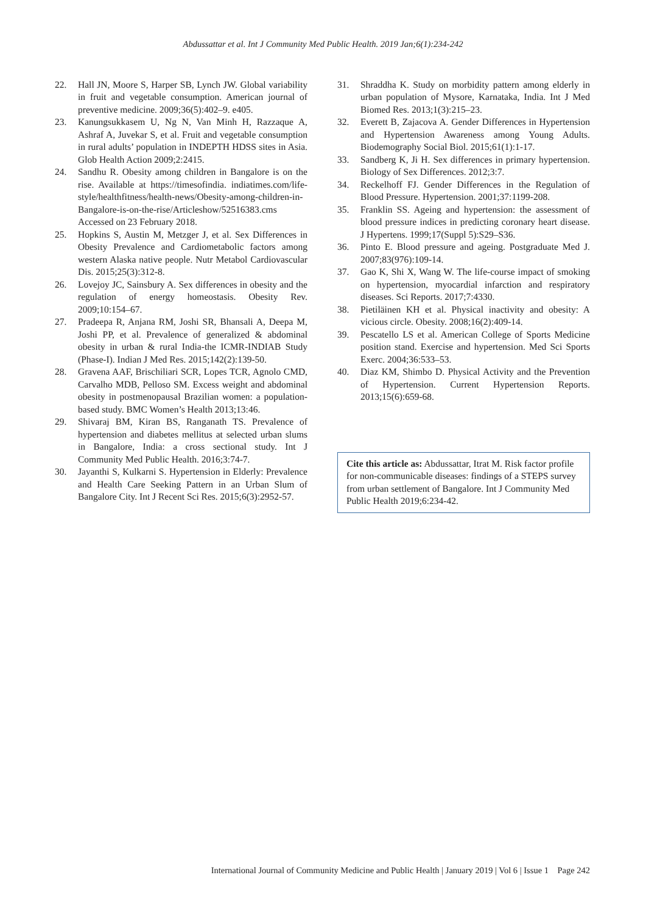Abdussattar et al. Int J Community Med Public Health. 2019 Jan;6(1):234-242
22. Hall JN, Moore S, Harper SB, Lynch JW. Global variability in fruit and vegetable consumption. American journal of preventive medicine. 2009;36(5):402–9. e405.
23. Kanungsukkasem U, Ng N, Van Minh H, Razzaque A, Ashraf A, Juvekar S, et al. Fruit and vegetable consumption in rural adults’ population in INDEPTH HDSS sites in Asia. Glob Health Action 2009;2:2415.
24. Sandhu R. Obesity among children in Bangalore is on the rise. Available at https://timesofindia. indiatimes.com/life-style/healthfitness/health-news/Obesity-among-children-in-Bangalore-is-on-the-rise/Articleshow/52516383.cms Accessed on 23 February 2018.
25. Hopkins S, Austin M, Metzger J, et al. Sex Differences in Obesity Prevalence and Cardiometabolic factors among western Alaska native people. Nutr Metabol Cardiovascular Dis. 2015;25(3):312-8.
26. Lovejoy JC, Sainsbury A. Sex differences in obesity and the regulation of energy homeostasis. Obesity Rev. 2009;10:154–67.
27. Pradeepa R, Anjana RM, Joshi SR, Bhansali A, Deepa M, Joshi PP, et al. Prevalence of generalized & abdominal obesity in urban & rural India-the ICMR-INDIAB Study (Phase-I). Indian J Med Res. 2015;142(2):139-50.
28. Gravena AAF, Brischiliari SCR, Lopes TCR, Agnolo CMD, Carvalho MDB, Pelloso SM. Excess weight and abdominal obesity in postmenopausal Brazilian women: a population-based study. BMC Women’s Health 2013;13:46.
29. Shivaraj BM, Kiran BS, Ranganath TS. Prevalence of hypertension and diabetes mellitus at selected urban slums in Bangalore, India: a cross sectional study. Int J Community Med Public Health. 2016;3:74-7.
30. Jayanthi S, Kulkarni S. Hypertension in Elderly: Prevalence and Health Care Seeking Pattern in an Urban Slum of Bangalore City. Int J Recent Sci Res. 2015;6(3):2952-57.
31. Shraddha K. Study on morbidity pattern among elderly in urban population of Mysore, Karnataka, India. Int J Med Biomed Res. 2013;1(3):215–23.
32. Everett B, Zajacova A. Gender Differences in Hypertension and Hypertension Awareness among Young Adults. Biodemography Social Biol. 2015;61(1):1-17.
33. Sandberg K, Ji H. Sex differences in primary hypertension. Biology of Sex Differences. 2012;3:7.
34. Reckelhoff FJ. Gender Differences in the Regulation of Blood Pressure. Hypertension. 2001;37:1199-208.
35. Franklin SS. Ageing and hypertension: the assessment of blood pressure indices in predicting coronary heart disease. J Hypertens. 1999;17(Suppl 5):S29–S36.
36. Pinto E. Blood pressure and ageing. Postgraduate Med J. 2007;83(976):109-14.
37. Gao K, Shi X, Wang W. The life-course impact of smoking on hypertension, myocardial infarction and respiratory diseases. Sci Reports. 2017;7:4330.
38. Pietiläinen KH et al. Physical inactivity and obesity: A vicious circle. Obesity. 2008;16(2):409-14.
39. Pescatello LS et al. American College of Sports Medicine position stand. Exercise and hypertension. Med Sci Sports Exerc. 2004;36:533–53.
40. Diaz KM, Shimbo D. Physical Activity and the Prevention of Hypertension. Current Hypertension Reports. 2013;15(6):659-68.
Cite this article as: Abdussattar, Itrat M. Risk factor profile for non-communicable diseases: findings of a STEPS survey from urban settlement of Bangalore. Int J Community Med Public Health 2019;6:234-42.
International Journal of Community Medicine and Public Health | January 2019 | Vol 6 | Issue 1 Page 242